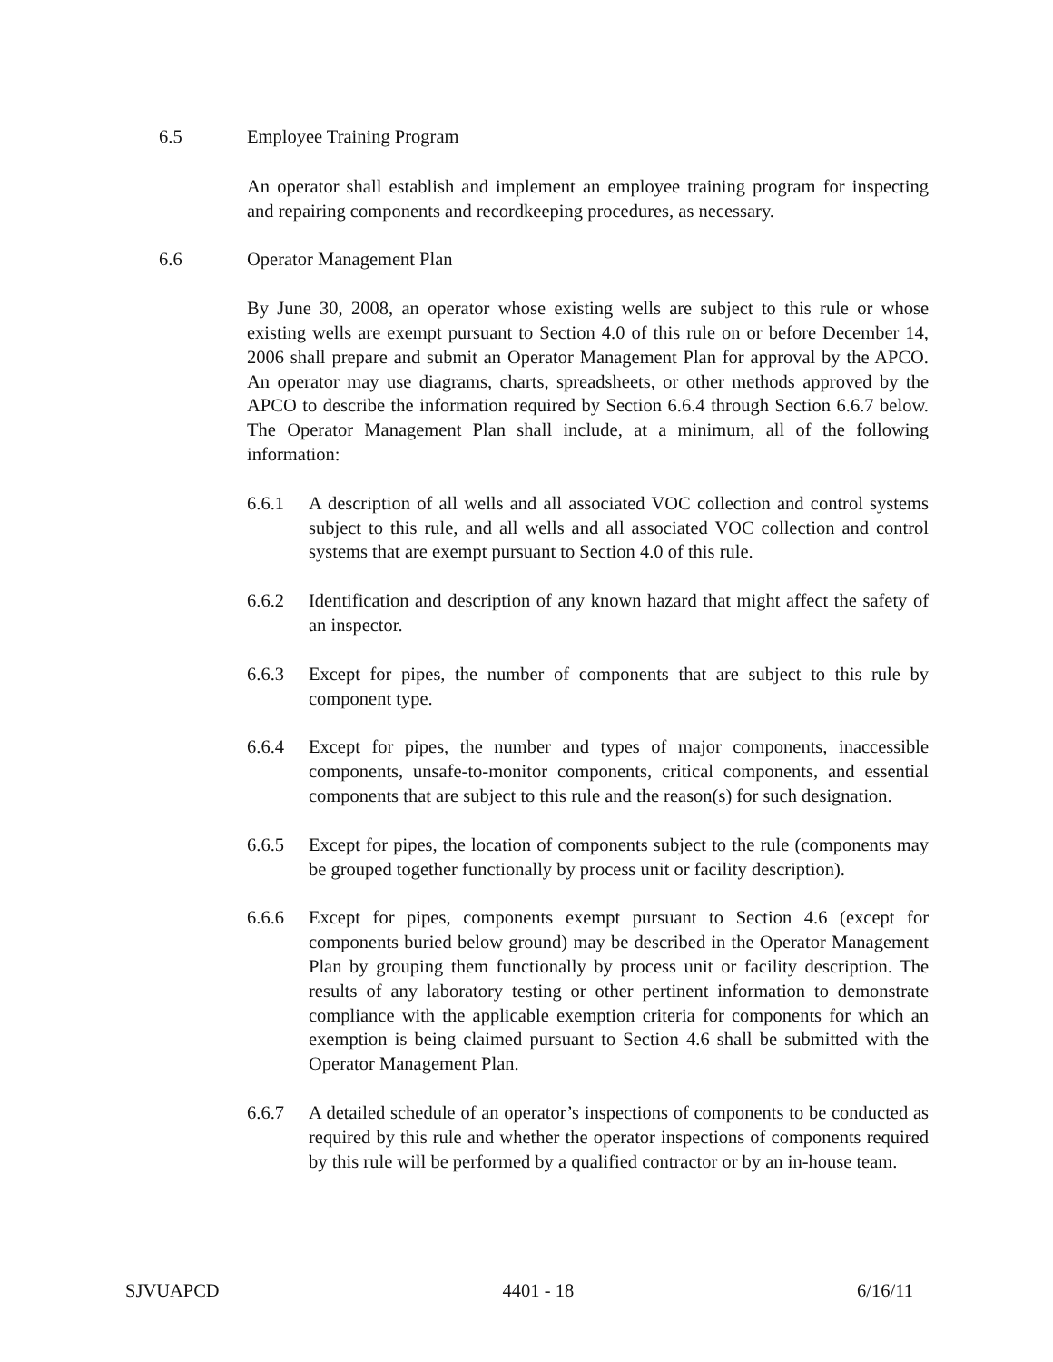6.5 Employee Training Program
An operator shall establish and implement an employee training program for inspecting and repairing components and recordkeeping procedures, as necessary.
6.6 Operator Management Plan
By June 30, 2008, an operator whose existing wells are subject to this rule or whose existing wells are exempt pursuant to Section 4.0 of this rule on or before December 14, 2006 shall prepare and submit an Operator Management Plan for approval by the APCO. An operator may use diagrams, charts, spreadsheets, or other methods approved by the APCO to describe the information required by Section 6.6.4 through Section 6.6.7 below. The Operator Management Plan shall include, at a minimum, all of the following information:
6.6.1 A description of all wells and all associated VOC collection and control systems subject to this rule, and all wells and all associated VOC collection and control systems that are exempt pursuant to Section 4.0 of this rule.
6.6.2 Identification and description of any known hazard that might affect the safety of an inspector.
6.6.3 Except for pipes, the number of components that are subject to this rule by component type.
6.6.4 Except for pipes, the number and types of major components, inaccessible components, unsafe-to-monitor components, critical components, and essential components that are subject to this rule and the reason(s) for such designation.
6.6.5 Except for pipes, the location of components subject to the rule (components may be grouped together functionally by process unit or facility description).
6.6.6 Except for pipes, components exempt pursuant to Section 4.6 (except for components buried below ground) may be described in the Operator Management Plan by grouping them functionally by process unit or facility description. The results of any laboratory testing or other pertinent information to demonstrate compliance with the applicable exemption criteria for components for which an exemption is being claimed pursuant to Section 4.6 shall be submitted with the Operator Management Plan.
6.6.7 A detailed schedule of an operator’s inspections of components to be conducted as required by this rule and whether the operator inspections of components required by this rule will be performed by a qualified contractor or by an in-house team.
SJVUAPCD 4401 - 18 6/16/11